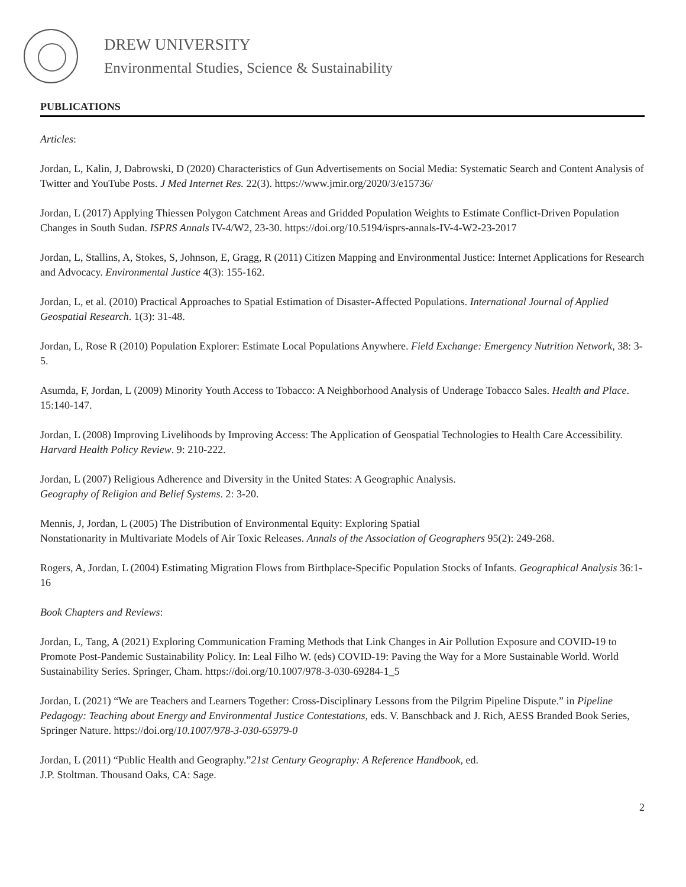DREW UNIVERSITY
Environmental Studies, Science & Sustainability
PUBLICATIONS
Articles:
Jordan, L, Kalin, J, Dabrowski, D (2020) Characteristics of Gun Advertisements on Social Media: Systematic Search and Content Analysis of Twitter and YouTube Posts. J Med Internet Res. 22(3). https://www.jmir.org/2020/3/e15736/
Jordan, L (2017) Applying Thiessen Polygon Catchment Areas and Gridded Population Weights to Estimate Conflict-Driven Population Changes in South Sudan. ISPRS Annals IV-4/W2, 23-30. https://doi.org/10.5194/isprs-annals-IV-4-W2-23-2017
Jordan, L, Stallins, A, Stokes, S, Johnson, E, Gragg, R (2011) Citizen Mapping and Environmental Justice: Internet Applications for Research and Advocacy. Environmental Justice 4(3): 155-162.
Jordan, L, et al. (2010) Practical Approaches to Spatial Estimation of Disaster-Affected Populations. International Journal of Applied Geospatial Research. 1(3): 31-48.
Jordan, L, Rose R (2010) Population Explorer: Estimate Local Populations Anywhere. Field Exchange: Emergency Nutrition Network, 38: 3-5.
Asumda, F, Jordan, L (2009) Minority Youth Access to Tobacco: A Neighborhood Analysis of Underage Tobacco Sales. Health and Place. 15:140-147.
Jordan, L (2008) Improving Livelihoods by Improving Access: The Application of Geospatial Technologies to Health Care Accessibility. Harvard Health Policy Review. 9: 210-222.
Jordan, L (2007) Religious Adherence and Diversity in the United States: A Geographic Analysis.
Geography of Religion and Belief Systems. 2: 3-20.
Mennis, J, Jordan, L (2005) The Distribution of Environmental Equity: Exploring Spatial
Nonstationarity in Multivariate Models of Air Toxic Releases. Annals of the Association of Geographers 95(2): 249-268.
Rogers, A, Jordan, L (2004) Estimating Migration Flows from Birthplace-Specific Population Stocks of Infants. Geographical Analysis 36:1-16
Book Chapters and Reviews:
Jordan, L, Tang, A (2021) Exploring Communication Framing Methods that Link Changes in Air Pollution Exposure and COVID-19 to Promote Post-Pandemic Sustainability Policy. In: Leal Filho W. (eds) COVID-19: Paving the Way for a More Sustainable World. World Sustainability Series. Springer, Cham. https://doi.org/10.1007/978-3-030-69284-1_5
Jordan, L (2021) “We are Teachers and Learners Together: Cross-Disciplinary Lessons from the Pilgrim Pipeline Dispute.” in Pipeline Pedagogy: Teaching about Energy and Environmental Justice Contestations, eds. V. Banschback and J. Rich, AESS Branded Book Series, Springer Nature. https://doi.org/10.1007/978-3-030-65979-0
Jordan, L (2011) “Public Health and Geography.”21st Century Geography: A Reference Handbook, ed.
J.P. Stoltman. Thousand Oaks, CA: Sage.
2